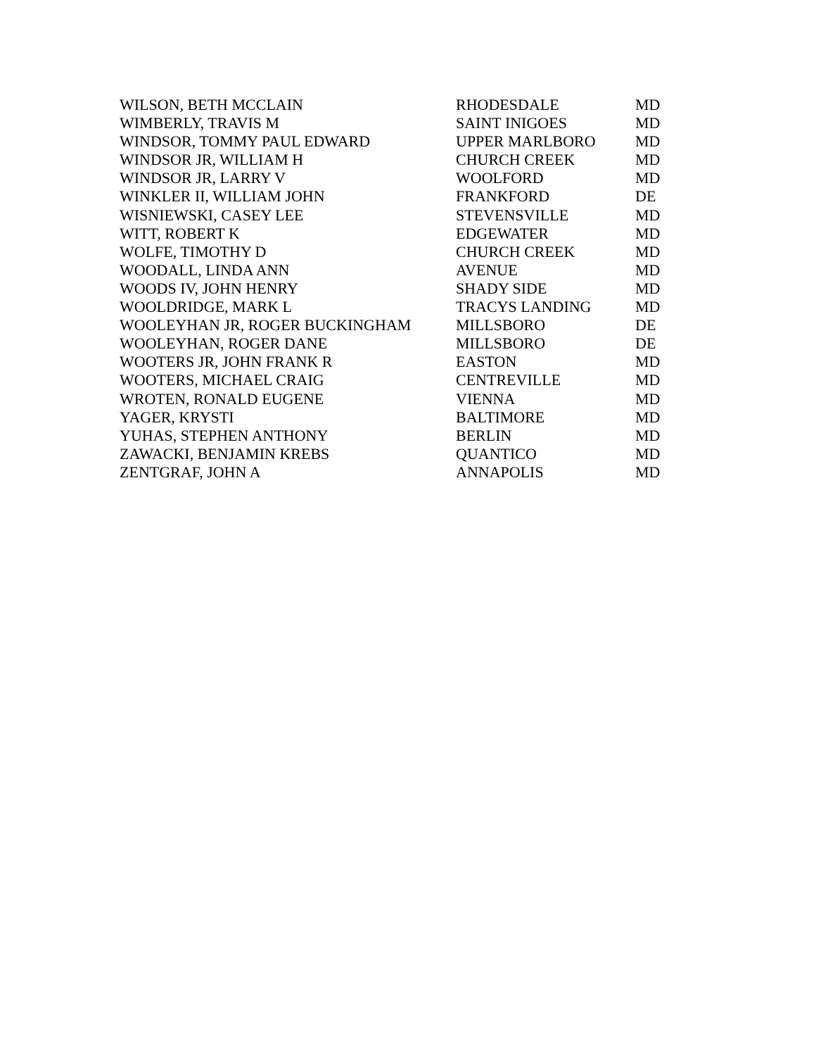| WILSON, BETH MCCLAIN | RHODESDALE | MD |
| WIMBERLY, TRAVIS M | SAINT INIGOES | MD |
| WINDSOR, TOMMY PAUL EDWARD | UPPER MARLBORO | MD |
| WINDSOR JR, WILLIAM H | CHURCH CREEK | MD |
| WINDSOR JR, LARRY V | WOOLFORD | MD |
| WINKLER II, WILLIAM JOHN | FRANKFORD | DE |
| WISNIEWSKI, CASEY LEE | STEVENSVILLE | MD |
| WITT, ROBERT K | EDGEWATER | MD |
| WOLFE, TIMOTHY D | CHURCH CREEK | MD |
| WOODALL, LINDA ANN | AVENUE | MD |
| WOODS IV, JOHN HENRY | SHADY SIDE | MD |
| WOOLDRIDGE, MARK L | TRACYS LANDING | MD |
| WOOLEYHAN JR, ROGER BUCKINGHAM | MILLSBORO | DE |
| WOOLEYHAN, ROGER DANE | MILLSBORO | DE |
| WOOTERS JR, JOHN FRANK R | EASTON | MD |
| WOOTERS, MICHAEL CRAIG | CENTREVILLE | MD |
| WROTEN, RONALD EUGENE | VIENNA | MD |
| YAGER, KRYSTI | BALTIMORE | MD |
| YUHAS, STEPHEN ANTHONY | BERLIN | MD |
| ZAWACKI, BENJAMIN KREBS | QUANTICO | MD |
| ZENTGRAF, JOHN A | ANNAPOLIS | MD |